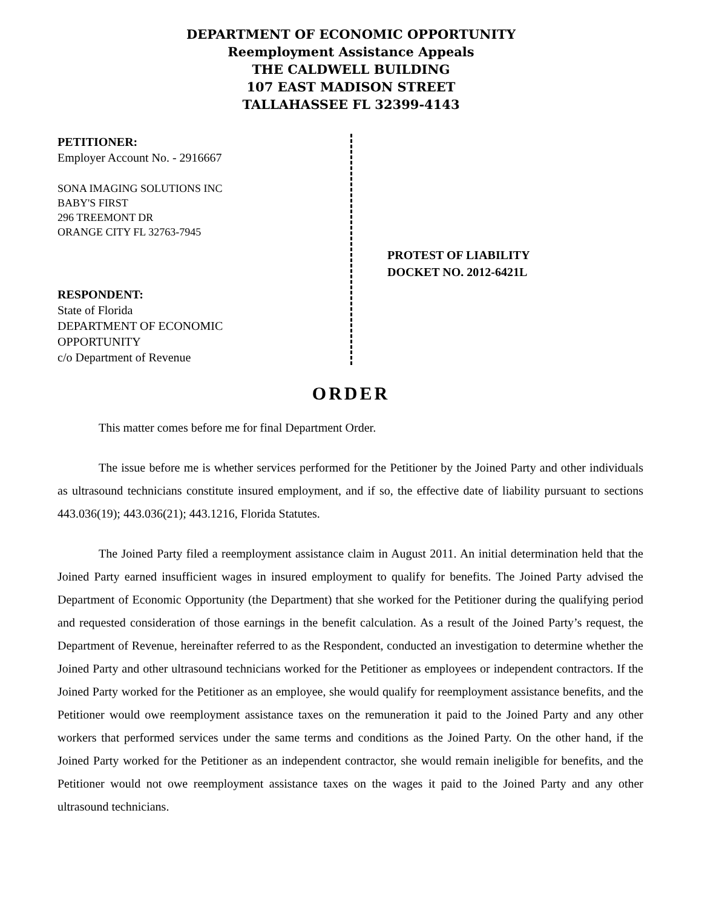DEPARTMENT OF ECONOMIC OPPORTUNITY
Reemployment Assistance Appeals
THE CALDWELL BUILDING
107 EAST MADISON STREET
TALLAHASSEE FL 32399-4143
PETITIONER:
Employer Account No. - 2916667
SONA IMAGING SOLUTIONS INC
BABY'S FIRST
296 TREEMONT DR
ORANGE CITY FL 32763-7945
RESPONDENT:
State of Florida
DEPARTMENT OF ECONOMIC
OPPORTUNITY
c/o Department of Revenue
PROTEST OF LIABILITY
DOCKET NO. 2012-6421L
ORDER
This matter comes before me for final Department Order.
The issue before me is whether services performed for the Petitioner by the Joined Party and other individuals as ultrasound technicians constitute insured employment, and if so, the effective date of liability pursuant to sections 443.036(19); 443.036(21); 443.1216, Florida Statutes.
The Joined Party filed a reemployment assistance claim in August 2011. An initial determination held that the Joined Party earned insufficient wages in insured employment to qualify for benefits. The Joined Party advised the Department of Economic Opportunity (the Department) that she worked for the Petitioner during the qualifying period and requested consideration of those earnings in the benefit calculation. As a result of the Joined Party’s request, the Department of Revenue, hereinafter referred to as the Respondent, conducted an investigation to determine whether the Joined Party and other ultrasound technicians worked for the Petitioner as employees or independent contractors. If the Joined Party worked for the Petitioner as an employee, she would qualify for reemployment assistance benefits, and the Petitioner would owe reemployment assistance taxes on the remuneration it paid to the Joined Party and any other workers that performed services under the same terms and conditions as the Joined Party. On the other hand, if the Joined Party worked for the Petitioner as an independent contractor, she would remain ineligible for benefits, and the Petitioner would not owe reemployment assistance taxes on the wages it paid to the Joined Party and any other ultrasound technicians.